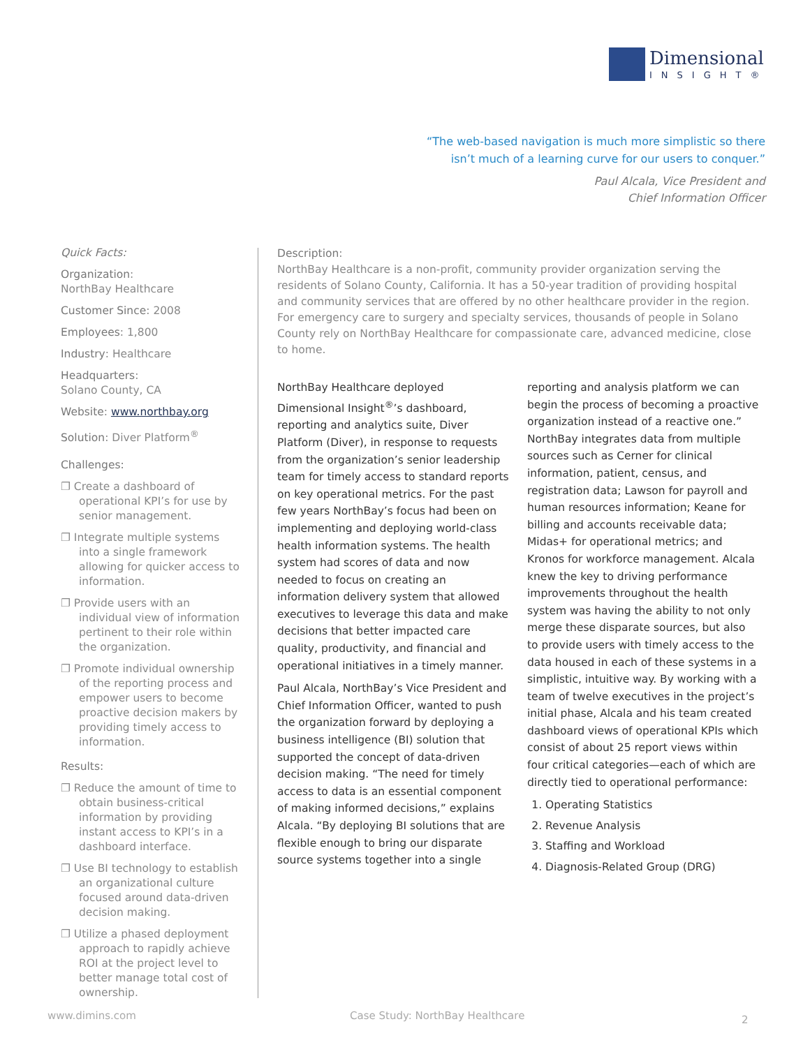Dimensional
INSIGHT®
“The web-based navigation is much more simplistic so there isn’t much of a learning curve for our users to conquer.”
Paul Alcala, Vice President and
Chief Information Officer
Quick Facts:
Organization:
NorthBay Healthcare
Customer Since: 2008
Employees: 1,800
Industry: Healthcare
Headquarters:
Solano County, CA
Website: www.northbay.org
Solution: Diver Platform<sup>®</sup>
Challenges:
❐ Create a dashboard of operational KPI’s for use by senior management.
❐ Integrate multiple systems into a single framework allowing for quicker access to information.
❐ Provide users with an individual view of information pertinent to their role within the organization.
❐ Promote individual ownership of the reporting process and empower users to become proactive decision makers by providing timely access to information.
Results:
❐ Reduce the amount of time to obtain business-critical information by providing instant access to KPI’s in a dashboard interface.
❐ Use BI technology to establish an organizational culture focused around data-driven decision making.
❐ Utilize a phased deployment approach to rapidly achieve ROI at the project level to better manage total cost of ownership.
Description:
NorthBay Healthcare is a non-profit, community provider organization serving the residents of Solano County, California. It has a 50-year tradition of providing hospital and community services that are offered by no other healthcare provider in the region. For emergency care to surgery and specialty services, thousands of people in Solano County rely on NorthBay Healthcare for compassionate care, advanced medicine, close to home.
NorthBay Healthcare deployed Dimensional Insight<sup>®</sup>’s dashboard, reporting and analytics suite, Diver Platform (Diver), in response to requests from the organization’s senior leadership team for timely access to standard reports on key operational metrics. For the past few years NorthBay’s focus had been on implementing and deploying world-class health information systems. The health system had scores of data and now needed to focus on creating an information delivery system that allowed executives to leverage this data and make decisions that better impacted care quality, productivity, and financial and operational initiatives in a timely manner.
Paul Alcala, NorthBay’s Vice President and Chief Information Officer, wanted to push the organization forward by deploying a business intelligence (BI) solution that supported the concept of data-driven decision making. “The need for timely access to data is an essential component of making informed decisions,” explains Alcala. “By deploying BI solutions that are flexible enough to bring our disparate source systems together into a single reporting and analysis platform we can begin the process of becoming a proactive organization instead of a reactive one.” NorthBay integrates data from multiple sources such as Cerner for clinical information, patient, census, and registration data; Lawson for payroll and human resources information; Keane for billing and accounts receivable data; Midas+ for operational metrics; and Kronos for workforce management. Alcala knew the key to driving performance improvements throughout the health system was having the ability to not only merge these disparate sources, but also to provide users with timely access to the data housed in each of these systems in a simplistic, intuitive way. By working with a team of twelve executives in the project’s initial phase, Alcala and his team created dashboard views of operational KPIs which consist of about 25 report views within four critical categories—each of which are directly tied to operational performance:
1. Operating Statistics
2. Revenue Analysis
3. Staffing and Workload
4. Diagnosis-Related Group (DRG)
www.dimins.com
Case Study: NorthBay Healthcare
2